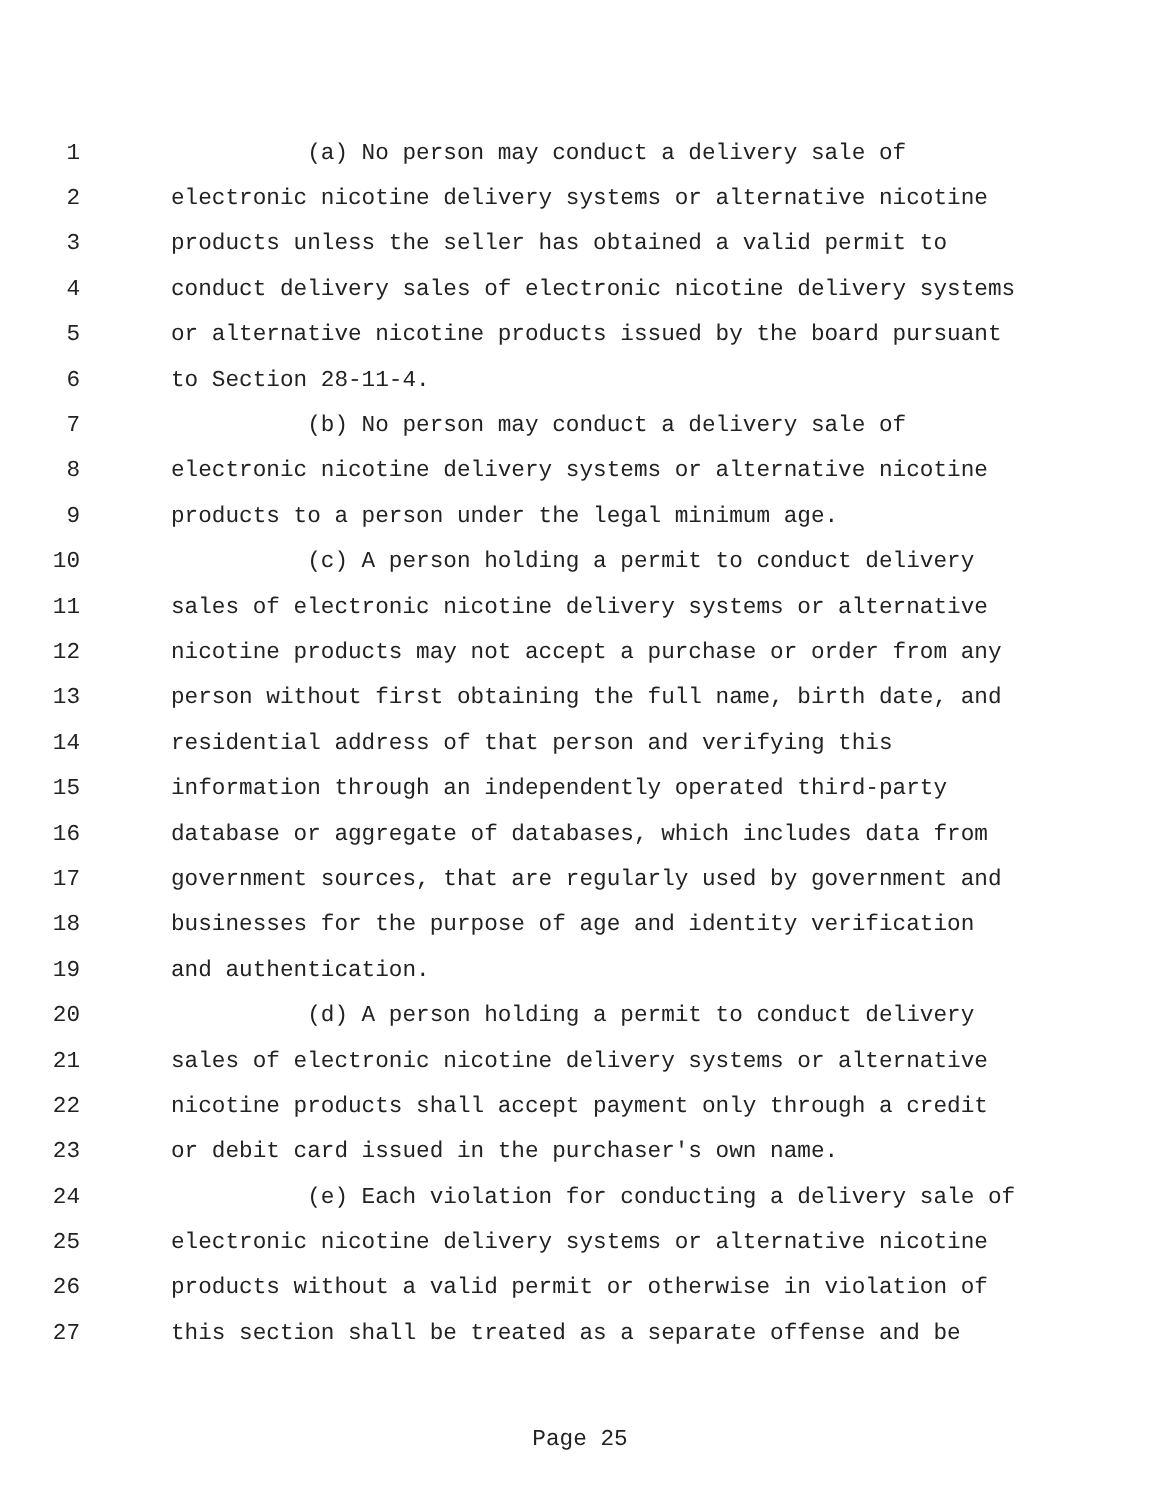1 (a) No person may conduct a delivery sale of
2 electronic nicotine delivery systems or alternative nicotine
3 products unless the seller has obtained a valid permit to
4 conduct delivery sales of electronic nicotine delivery systems
5 or alternative nicotine products issued by the board pursuant
6 to Section 28-11-4.
7 (b) No person may conduct a delivery sale of
8 electronic nicotine delivery systems or alternative nicotine
9 products to a person under the legal minimum age.
10 (c) A person holding a permit to conduct delivery
11 sales of electronic nicotine delivery systems or alternative
12 nicotine products may not accept a purchase or order from any
13 person without first obtaining the full name, birth date, and
14 residential address of that person and verifying this
15 information through an independently operated third-party
16 database or aggregate of databases, which includes data from
17 government sources, that are regularly used by government and
18 businesses for the purpose of age and identity verification
19 and authentication.
20 (d) A person holding a permit to conduct delivery
21 sales of electronic nicotine delivery systems or alternative
22 nicotine products shall accept payment only through a credit
23 or debit card issued in the purchaser's own name.
24 (e) Each violation for conducting a delivery sale of
25 electronic nicotine delivery systems or alternative nicotine
26 products without a valid permit or otherwise in violation of
27 this section shall be treated as a separate offense and be
Page 25